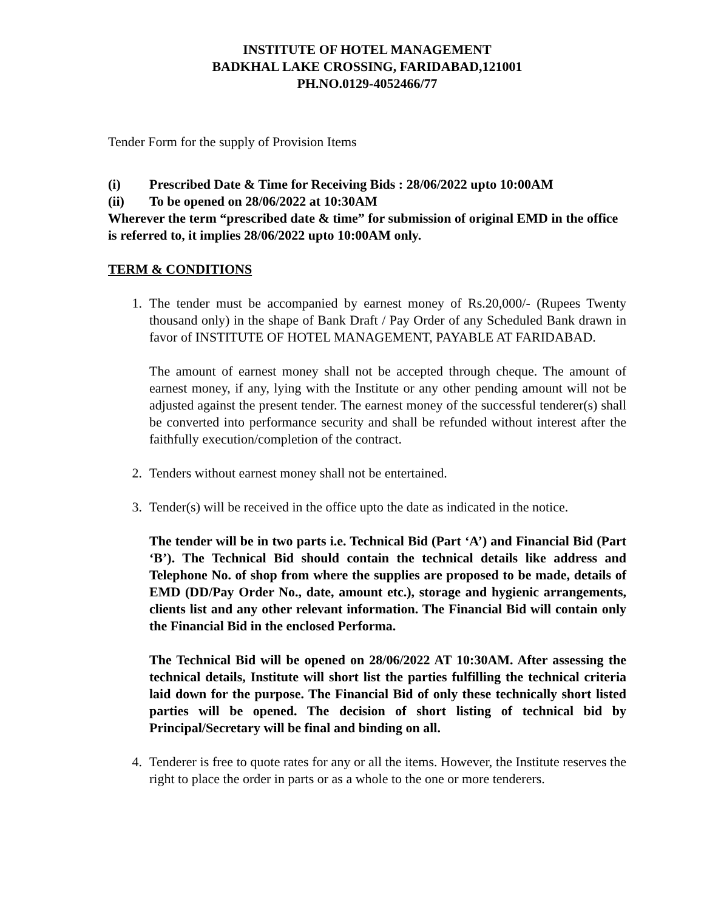INSTITUTE OF HOTEL MANAGEMENT
BADKHAL LAKE CROSSING, FARIDABAD,121001
PH.NO.0129-4052466/77
Tender Form for the supply of Provision Items
(i) Prescribed Date & Time for Receiving Bids : 28/06/2022 upto 10:00AM
(ii) To be opened on 28/06/2022 at 10:30AM
Wherever the term “prescribed date & time” for submission of original EMD in the office is referred to, it implies 28/06/2022 upto 10:00AM only.
TERM & CONDITIONS
1. The tender must be accompanied by earnest money of Rs.20,000/- (Rupees Twenty thousand only) in the shape of Bank Draft / Pay Order of any Scheduled Bank drawn in favor of INSTITUTE OF HOTEL MANAGEMENT, PAYABLE AT FARIDABAD.
The amount of earnest money shall not be accepted through cheque. The amount of earnest money, if any, lying with the Institute or any other pending amount will not be adjusted against the present tender. The earnest money of the successful tenderer(s) shall be converted into performance security and shall be refunded without interest after the faithfully execution/completion of the contract.
2. Tenders without earnest money shall not be entertained.
3. Tender(s) will be received in the office upto the date as indicated in the notice.
The tender will be in two parts i.e. Technical Bid (Part ‘A’) and Financial Bid (Part ‘B’). The Technical Bid should contain the technical details like address and Telephone No. of shop from where the supplies are proposed to be made, details of EMD (DD/Pay Order No., date, amount etc.), storage and hygienic arrangements, clients list and any other relevant information. The Financial Bid will contain only the Financial Bid in the enclosed Performa.
The Technical Bid will be opened on 28/06/2022 AT 10:30AM. After assessing the technical details, Institute will short list the parties fulfilling the technical criteria laid down for the purpose. The Financial Bid of only these technically short listed parties will be opened. The decision of short listing of technical bid by Principal/Secretary will be final and binding on all.
4. Tenderer is free to quote rates for any or all the items. However, the Institute reserves the right to place the order in parts or as a whole to the one or more tenderers.